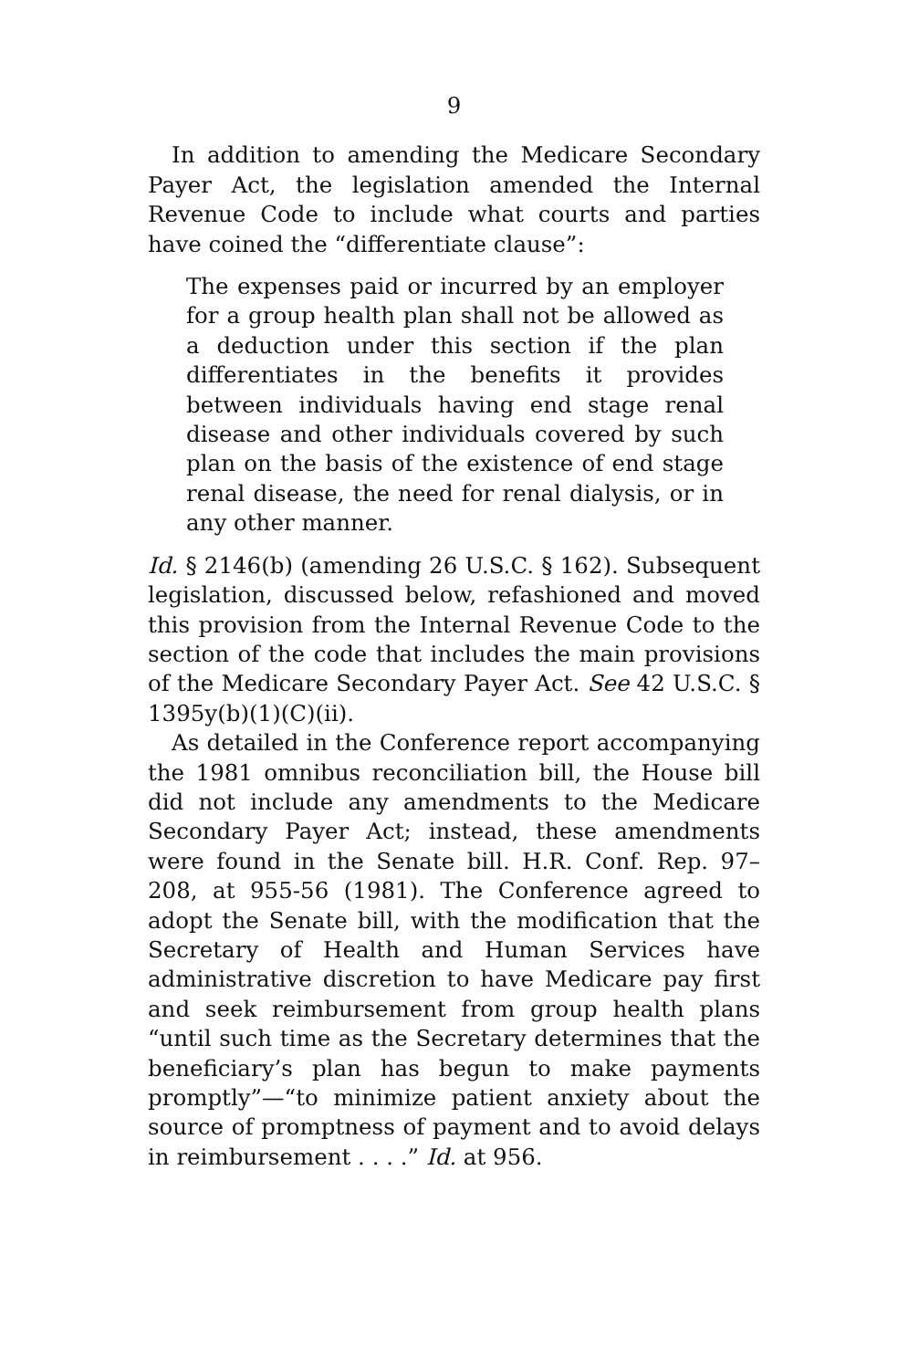9
In addition to amending the Medicare Secondary Payer Act, the legislation amended the Internal Revenue Code to include what courts and parties have coined the “differentiate clause”:
The expenses paid or incurred by an employer for a group health plan shall not be allowed as a deduction under this section if the plan differentiates in the benefits it provides between individuals having end stage renal disease and other individuals covered by such plan on the basis of the existence of end stage renal disease, the need for renal dialysis, or in any other manner.
Id. § 2146(b) (amending 26 U.S.C. § 162). Subsequent legislation, discussed below, refashioned and moved this provision from the Internal Revenue Code to the section of the code that includes the main provisions of the Medicare Secondary Payer Act. See 42 U.S.C. § 1395y(b)(1)(C)(ii).
As detailed in the Conference report accompanying the 1981 omnibus reconciliation bill, the House bill did not include any amendments to the Medicare Secondary Payer Act; instead, these amendments were found in the Senate bill. H.R. Conf. Rep. 97–208, at 955-56 (1981). The Conference agreed to adopt the Senate bill, with the modification that the Secretary of Health and Human Services have administrative discretion to have Medicare pay first and seek reimbursement from group health plans “until such time as the Secretary determines that the beneficiary’s plan has begun to make payments promptly”—“to minimize patient anxiety about the source of promptness of payment and to avoid delays in reimbursement . . . .” Id. at 956.